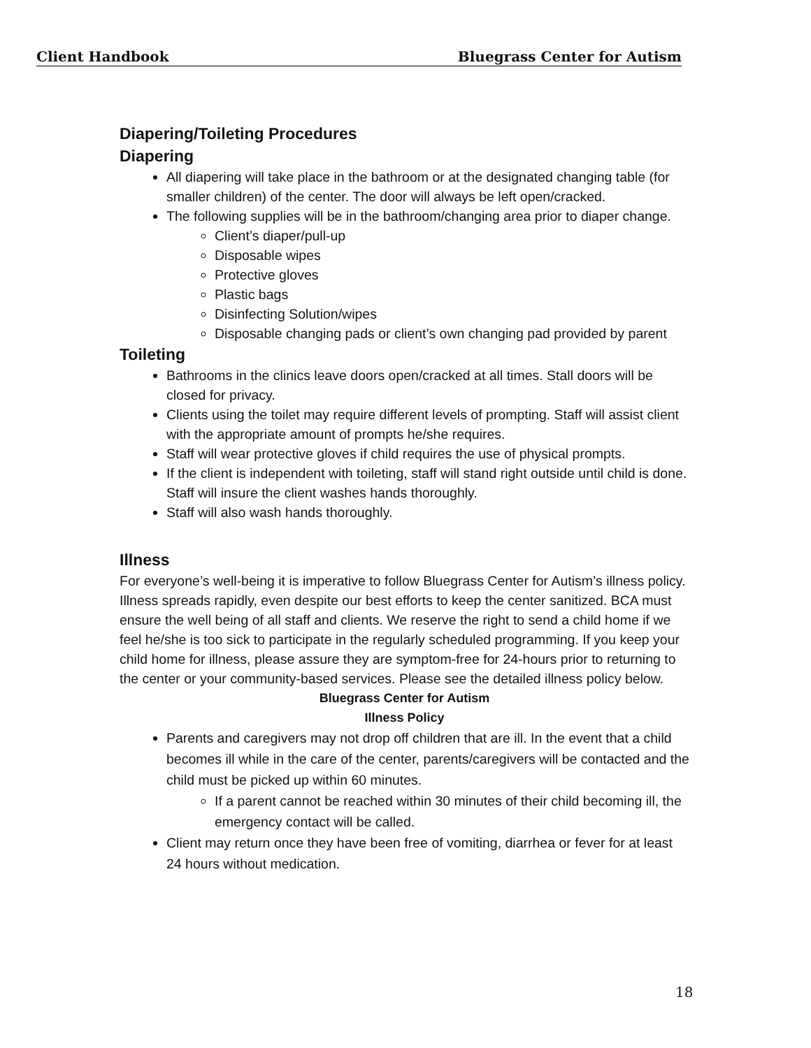Client Handbook Bluegrass Center for Autism
Diapering/Toileting Procedures
Diapering
All diapering will take place in the bathroom or at the designated changing table (for smaller children) of the center. The door will always be left open/cracked.
The following supplies will be in the bathroom/changing area prior to diaper change.
Client’s diaper/pull-up
Disposable wipes
Protective gloves
Plastic bags
Disinfecting Solution/wipes
Disposable changing pads or client’s own changing pad provided by parent
Toileting
Bathrooms in the clinics leave doors open/cracked at all times. Stall doors will be closed for privacy.
Clients using the toilet may require different levels of prompting. Staff will assist client with the appropriate amount of prompts he/she requires.
Staff will wear protective gloves if child requires the use of physical prompts.
If the client is independent with toileting, staff will stand right outside until child is done. Staff will insure the client washes hands thoroughly.
Staff will also wash hands thoroughly.
Illness
For everyone’s well-being it is imperative to follow Bluegrass Center for Autism’s illness policy. Illness spreads rapidly, even despite our best efforts to keep the center sanitized. BCA must ensure the well being of all staff and clients. We reserve the right to send a child home if we feel he/she is too sick to participate in the regularly scheduled programming. If you keep your child home for illness, please assure they are symptom-free for 24-hours prior to returning to the center or your community-based services. Please see the detailed illness policy below.
Bluegrass Center for Autism
Illness Policy
Parents and caregivers may not drop off children that are ill. In the event that a child becomes ill while in the care of the center, parents/caregivers will be contacted and the child must be picked up within 60 minutes.
If a parent cannot be reached within 30 minutes of their child becoming ill, the emergency contact will be called.
Client may return once they have been free of vomiting, diarrhea or fever for at least 24 hours without medication.
18